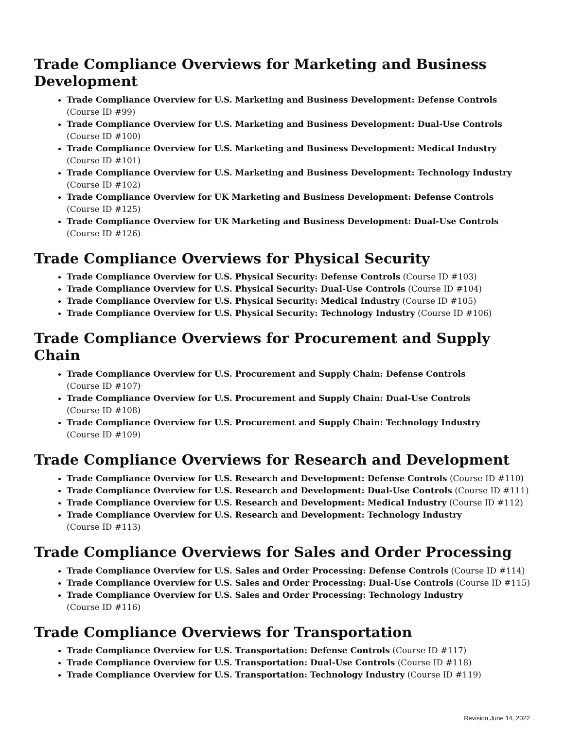Trade Compliance Overviews for Marketing and Business Development
Trade Compliance Overview for U.S. Marketing and Business Development: Defense Controls
(Course ID #99)
Trade Compliance Overview for U.S. Marketing and Business Development: Dual-Use Controls
(Course ID #100)
Trade Compliance Overview for U.S. Marketing and Business Development: Medical Industry
(Course ID #101)
Trade Compliance Overview for U.S. Marketing and Business Development: Technology Industry
(Course ID #102)
Trade Compliance Overview for UK Marketing and Business Development: Defense Controls
(Course ID #125)
Trade Compliance Overview for UK Marketing and Business Development: Dual-Use Controls
(Course ID #126)
Trade Compliance Overviews for Physical Security
Trade Compliance Overview for U.S. Physical Security: Defense Controls (Course ID #103)
Trade Compliance Overview for U.S. Physical Security: Dual-Use Controls (Course ID #104)
Trade Compliance Overview for U.S. Physical Security: Medical Industry (Course ID #105)
Trade Compliance Overview for U.S. Physical Security: Technology Industry (Course ID #106)
Trade Compliance Overviews for Procurement and Supply Chain
Trade Compliance Overview for U.S. Procurement and Supply Chain: Defense Controls
(Course ID #107)
Trade Compliance Overview for U.S. Procurement and Supply Chain: Dual-Use Controls
(Course ID #108)
Trade Compliance Overview for U.S. Procurement and Supply Chain: Technology Industry
(Course ID #109)
Trade Compliance Overviews for Research and Development
Trade Compliance Overview for U.S. Research and Development: Defense Controls (Course ID #110)
Trade Compliance Overview for U.S. Research and Development: Dual-Use Controls (Course ID #111)
Trade Compliance Overview for U.S. Research and Development: Medical Industry (Course ID #112)
Trade Compliance Overview for U.S. Research and Development: Technology Industry
(Course ID #113)
Trade Compliance Overviews for Sales and Order Processing
Trade Compliance Overview for U.S. Sales and Order Processing: Defense Controls (Course ID #114)
Trade Compliance Overview for U.S. Sales and Order Processing: Dual-Use Controls (Course ID #115)
Trade Compliance Overview for U.S. Sales and Order Processing: Technology Industry
(Course ID #116)
Trade Compliance Overviews for Transportation
Trade Compliance Overview for U.S. Transportation: Defense Controls (Course ID #117)
Trade Compliance Overview for U.S. Transportation: Dual-Use Controls (Course ID #118)
Trade Compliance Overview for U.S. Transportation: Technology Industry (Course ID #119)
Revision June 14, 2022